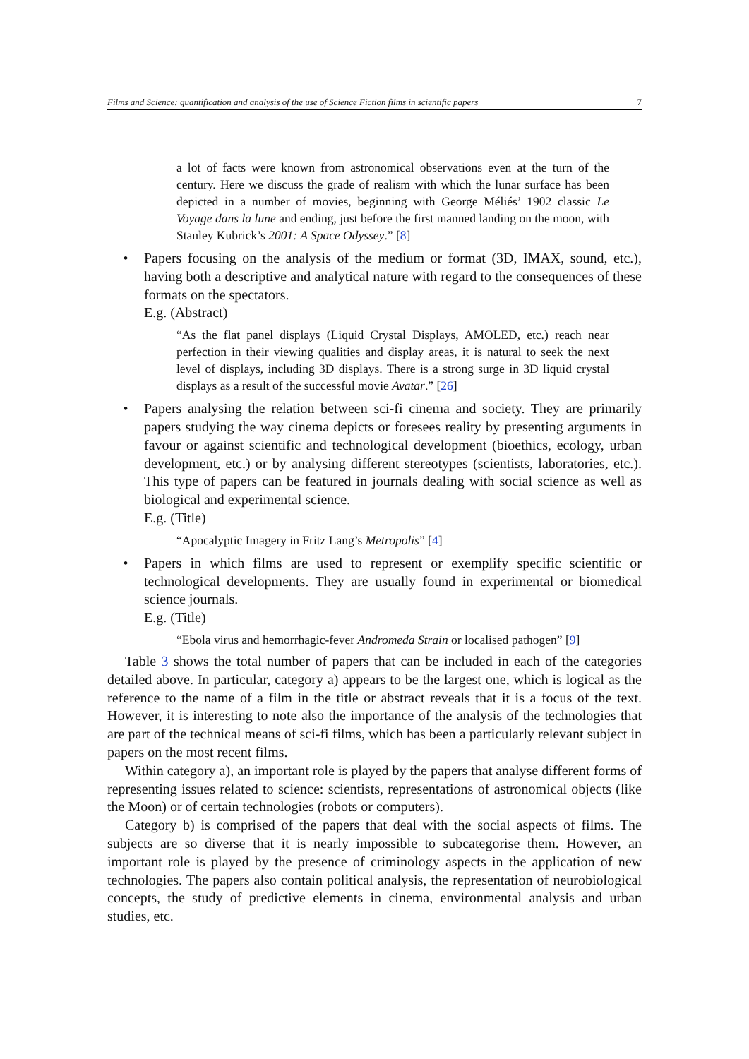Films and Science: quantification and analysis of the use of Science Fiction films in scientific papers 7
a lot of facts were known from astronomical observations even at the turn of the century. Here we discuss the grade of realism with which the lunar surface has been depicted in a number of movies, beginning with George Méliés’ 1902 classic Le Voyage dans la lune and ending, just before the first manned landing on the moon, with Stanley Kubrick’s 2001: A Space Odyssey.” [8]
• Papers focusing on the analysis of the medium or format (3D, IMAX, sound, etc.), having both a descriptive and analytical nature with regard to the consequences of these formats on the spectators.
E.g. (Abstract)
“As the flat panel displays (Liquid Crystal Displays, AMOLED, etc.) reach near perfection in their viewing qualities and display areas, it is natural to seek the next level of displays, including 3D displays. There is a strong surge in 3D liquid crystal displays as a result of the successful movie Avatar.” [26]
• Papers analysing the relation between sci-fi cinema and society. They are primarily papers studying the way cinema depicts or foresees reality by presenting arguments in favour or against scientific and technological development (bioethics, ecology, urban development, etc.) or by analysing different stereotypes (scientists, laboratories, etc.). This type of papers can be featured in journals dealing with social science as well as biological and experimental science.
E.g. (Title)
“Apocalyptic Imagery in Fritz Lang’s Metropolis” [4]
• Papers in which films are used to represent or exemplify specific scientific or technological developments. They are usually found in experimental or biomedical science journals.
E.g. (Title)
“Ebola virus and hemorrhagic-fever Andromeda Strain or localised pathogen” [9]
Table 3 shows the total number of papers that can be included in each of the categories detailed above. In particular, category a) appears to be the largest one, which is logical as the reference to the name of a film in the title or abstract reveals that it is a focus of the text. However, it is interesting to note also the importance of the analysis of the technologies that are part of the technical means of sci-fi films, which has been a particularly relevant subject in papers on the most recent films.
Within category a), an important role is played by the papers that analyse different forms of representing issues related to science: scientists, representations of astronomical objects (like the Moon) or of certain technologies (robots or computers).
Category b) is comprised of the papers that deal with the social aspects of films. The subjects are so diverse that it is nearly impossible to subcategorise them. However, an important role is played by the presence of criminology aspects in the application of new technologies. The papers also contain political analysis, the representation of neurobiological concepts, the study of predictive elements in cinema, environmental analysis and urban studies, etc.